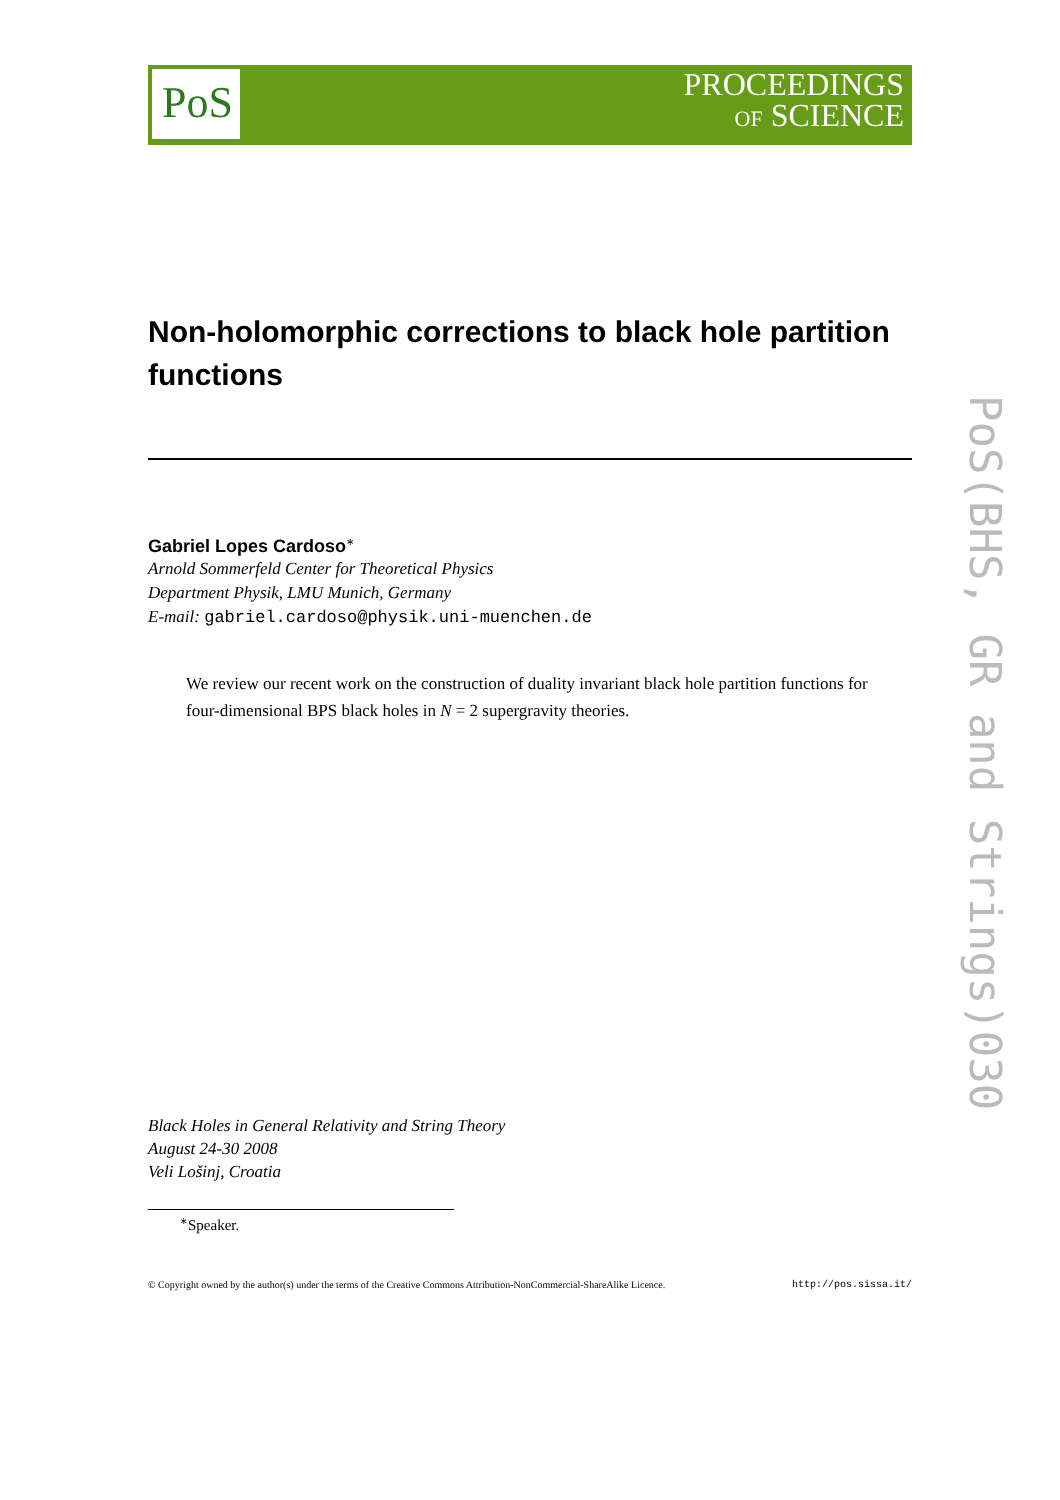PoS
PROCEEDINGS
OF SCIENCE
PoS(BHS, GR and Strings)030
Non-holomorphic corrections to black hole partition functions
Gabriel Lopes Cardoso<sup>∗</sup>
Arnold Sommerfeld Center for Theoretical Physics
Department Physik, LMU Munich, Germany
E-mail: gabriel.cardoso@physik.uni-muenchen.de
We review our recent work on the construction of duality invariant black hole partition functions for four-dimensional BPS black holes in N = 2 supergravity theories.
Black Holes in General Relativity and String Theory
August 24-30 2008
Veli Lošinj, Croatia
<sup>∗</sup>Speaker.
© Copyright owned by the author(s) under the terms of the Creative Commons Attribution-NonCommercial-ShareAlike Licence. http://pos.sissa.it/